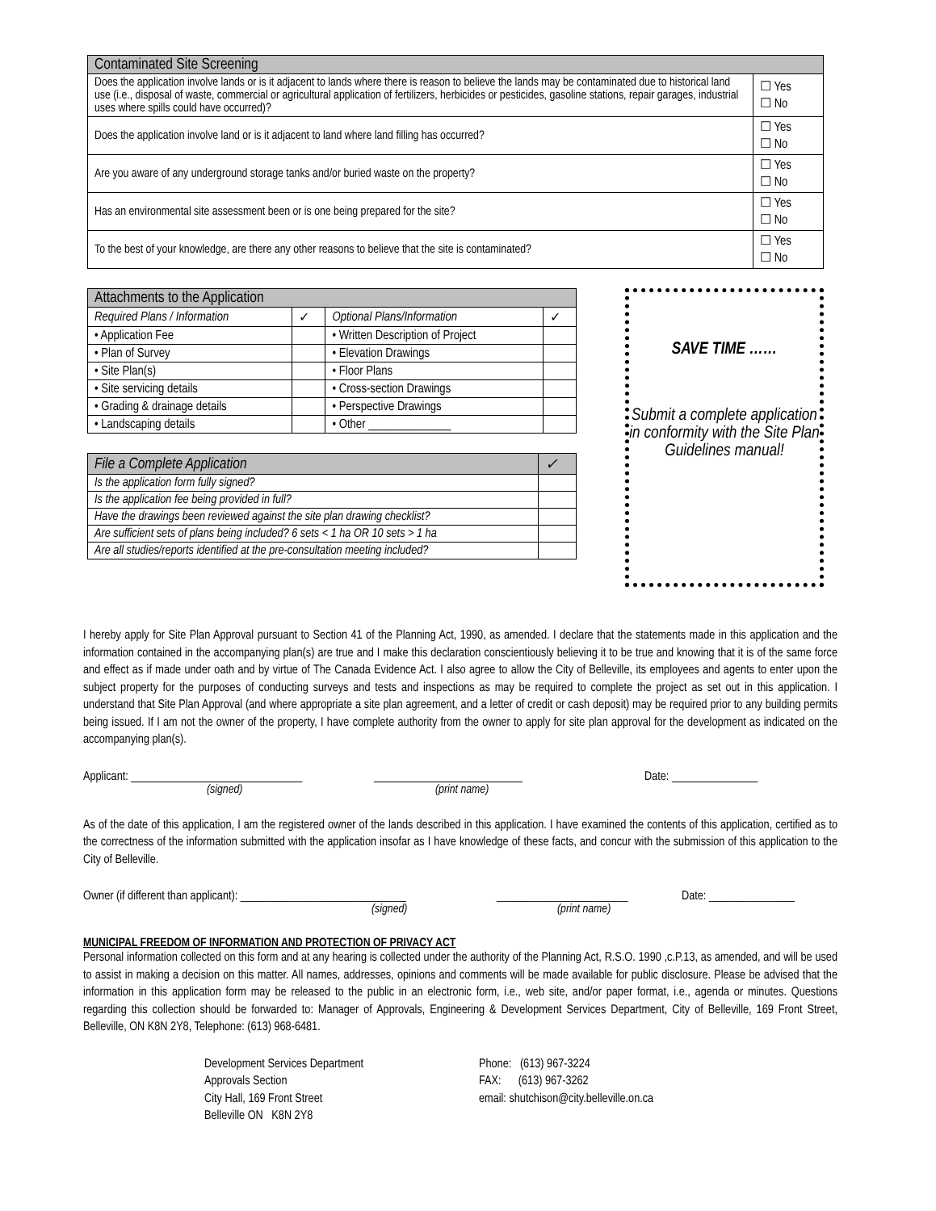| Contaminated Site Screening | |
| --- | --- |
| Does the application involve lands or is it adjacent to lands where there is reason to believe the lands may be contaminated due to historical land use (i.e., disposal of waste, commercial or agricultural application of fertilizers, herbicides or pesticides, gasoline stations, repair garages, industrial uses where spills could have occurred)? | ☐ Yes ☐ No |
| Does the application involve land or is it adjacent to land where land filling has occurred? | ☐ Yes ☐ No |
| Are you aware of any underground storage tanks and/or buried waste on the property? | ☐ Yes ☐ No |
| Has an environmental site assessment been or is one being prepared for the site? | ☐ Yes ☐ No |
| To the best of your knowledge, are there any other reasons to believe that the site is contaminated? | ☐ Yes ☐ No |
| Attachments to the Application | | | |
| --- | --- | --- | --- |
| Required Plans / Information | ✓ | Optional Plans/Information | ✓ |
| • Application Fee | | • Written Description of Project | |
| • Plan of Survey | | • Elevation Drawings | |
| • Site Plan(s) | | • Floor Plans | |
| • Site servicing details | | • Cross-section Drawings | |
| • Grading & drainage details | | • Perspective Drawings | |
| • Landscaping details | | • Other ______________ | |
| File a Complete Application | ✓ |
| --- | --- |
| Is the application form fully signed? | |
| Is the application fee being provided in full? | |
| Have the drawings been reviewed against the site plan drawing checklist? | |
| Are sufficient sets of plans being included? 6 sets < 1 ha OR 10 sets > 1 ha | |
| Are all studies/reports identified at the pre-consultation meeting included? | |
SAVE TIME ……
Submit a complete application in conformity with the Site Plan Guidelines manual!
I hereby apply for Site Plan Approval pursuant to Section 41 of the Planning Act, 1990, as amended. I declare that the statements made in this application and the information contained in the accompanying plan(s) are true and I make this declaration conscientiously believing it to be true and knowing that it is of the same force and effect as if made under oath and by virtue of The Canada Evidence Act. I also agree to allow the City of Belleville, its employees and agents to enter upon the subject property for the purposes of conducting surveys and tests and inspections as may be required to complete the project as set out in this application. I understand that Site Plan Approval (and where appropriate a site plan agreement, and a letter of credit or cash deposit) may be required prior to any building permits being issued. If I am not the owner of the property, I have complete authority from the owner to apply for site plan approval for the development as indicated on the accompanying plan(s).
Applicant: ______________________________ __________________________ Date: _______________
(signed) (print name)
As of the date of this application, I am the registered owner of the lands described in this application. I have examined the contents of this application, certified as to the correctness of the information submitted with the application insofar as I have knowledge of these facts, and concur with the submission of this application to the City of Belleville.
Owner (if different than applicant): _____________________________ _______________________ Date: _______________
(signed) (print name)
MUNICIPAL FREEDOM OF INFORMATION AND PROTECTION OF PRIVACY ACT
Personal information collected on this form and at any hearing is collected under the authority of the Planning Act, R.S.O. 1990 ,c.P.13, as amended, and will be used to assist in making a decision on this matter. All names, addresses, opinions and comments will be made available for public disclosure. Please be advised that the information in this application form may be released to the public in an electronic form, i.e., web site, and/or paper format, i.e., agenda or minutes. Questions regarding this collection should be forwarded to: Manager of Approvals, Engineering & Development Services Department, City of Belleville, 169 Front Street, Belleville, ON K8N 2Y8, Telephone: (613) 968-6481.
Development Services Department
Approvals Section
City Hall, 169 Front Street
Belleville ON K8N 2Y8
Phone: (613) 967-3224
FAX: (613) 967-3262
email: shutchison@city.belleville.on.ca